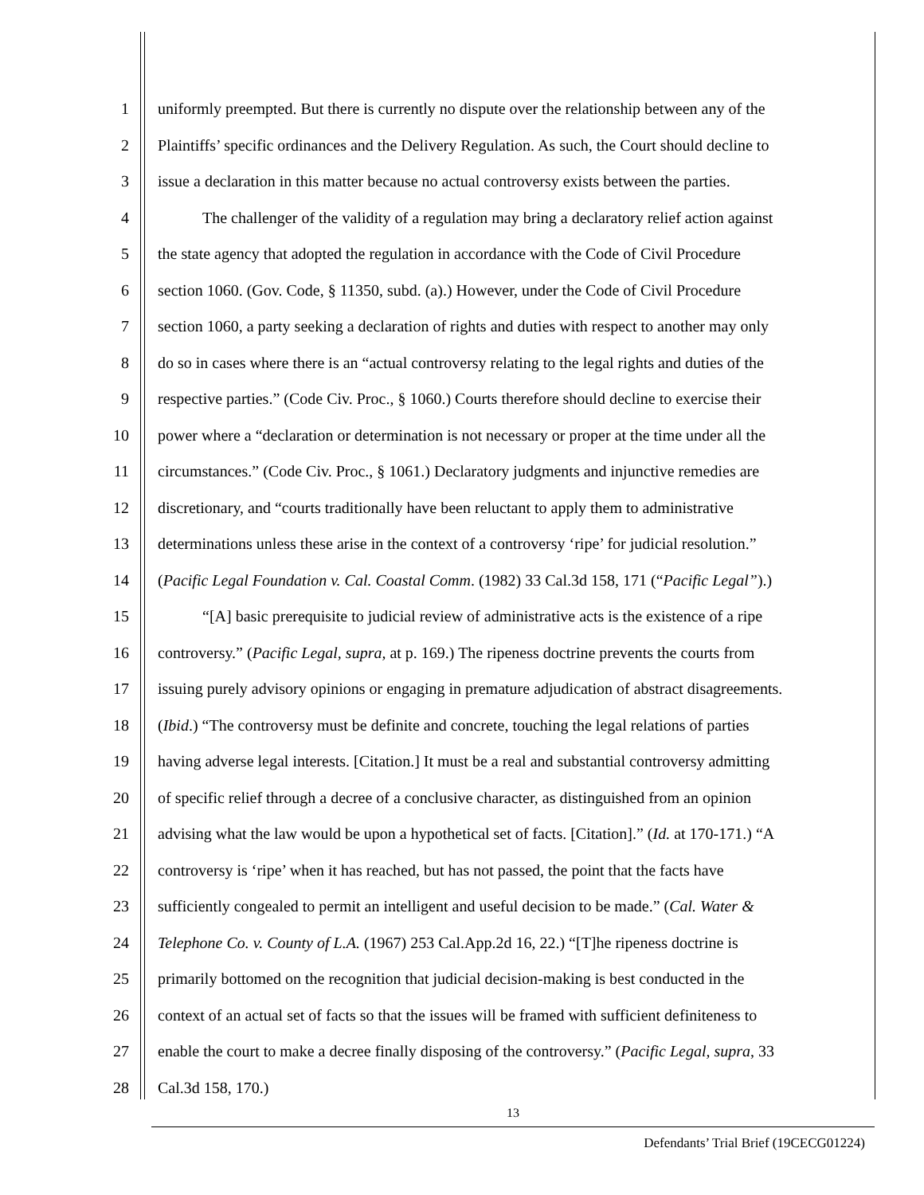1 uniformly preempted. But there is currently no dispute over the relationship between any of the
2 Plaintiffs’ specific ordinances and the Delivery Regulation. As such, the Court should decline to
3 issue a declaration in this matter because no actual controversy exists between the parties.
4 The challenger of the validity of a regulation may bring a declaratory relief action against
5 the state agency that adopted the regulation in accordance with the Code of Civil Procedure
6 section 1060. (Gov. Code, § 11350, subd. (a).) However, under the Code of Civil Procedure
7 section 1060, a party seeking a declaration of rights and duties with respect to another may only
8 do so in cases where there is an “actual controversy relating to the legal rights and duties of the
9 respective parties.” (Code Civ. Proc., § 1060.) Courts therefore should decline to exercise their
10 power where a “declaration or determination is not necessary or proper at the time under all the
11 circumstances.” (Code Civ. Proc., § 1061.) Declaratory judgments and injunctive remedies are
12 discretionary, and “courts traditionally have been reluctant to apply them to administrative
13 determinations unless these arise in the context of a controversy ‘ripe’ for judicial resolution.”
14 (Pacific Legal Foundation v. Cal. Coastal Comm. (1982) 33 Cal.3d 158, 171 (“Pacific Legal”).)
15 “[A] basic prerequisite to judicial review of administrative acts is the existence of a ripe
16 controversy.” (Pacific Legal, supra, at p. 169.) The ripeness doctrine prevents the courts from
17 issuing purely advisory opinions or engaging in premature adjudication of abstract disagreements.
18 (Ibid.) “The controversy must be definite and concrete, touching the legal relations of parties
19 having adverse legal interests. [Citation.] It must be a real and substantial controversy admitting
20 of specific relief through a decree of a conclusive character, as distinguished from an opinion
21 advising what the law would be upon a hypothetical set of facts. [Citation].” (Id. at 170-171.) “A
22 controversy is ‘ripe’ when it has reached, but has not passed, the point that the facts have
23 sufficiently congealed to permit an intelligent and useful decision to be made.” (Cal. Water &
24 Telephone Co. v. County of L.A. (1967) 253 Cal.App.2d 16, 22.) “[T]he ripeness doctrine is
25 primarily bottomed on the recognition that judicial decision-making is best conducted in the
26 context of an actual set of facts so that the issues will be framed with sufficient definiteness to
27 enable the court to make a decree finally disposing of the controversy.” (Pacific Legal, supra, 33
28 Cal.3d 158, 170.)
13
Defendants’ Trial Brief (19CECG01224)